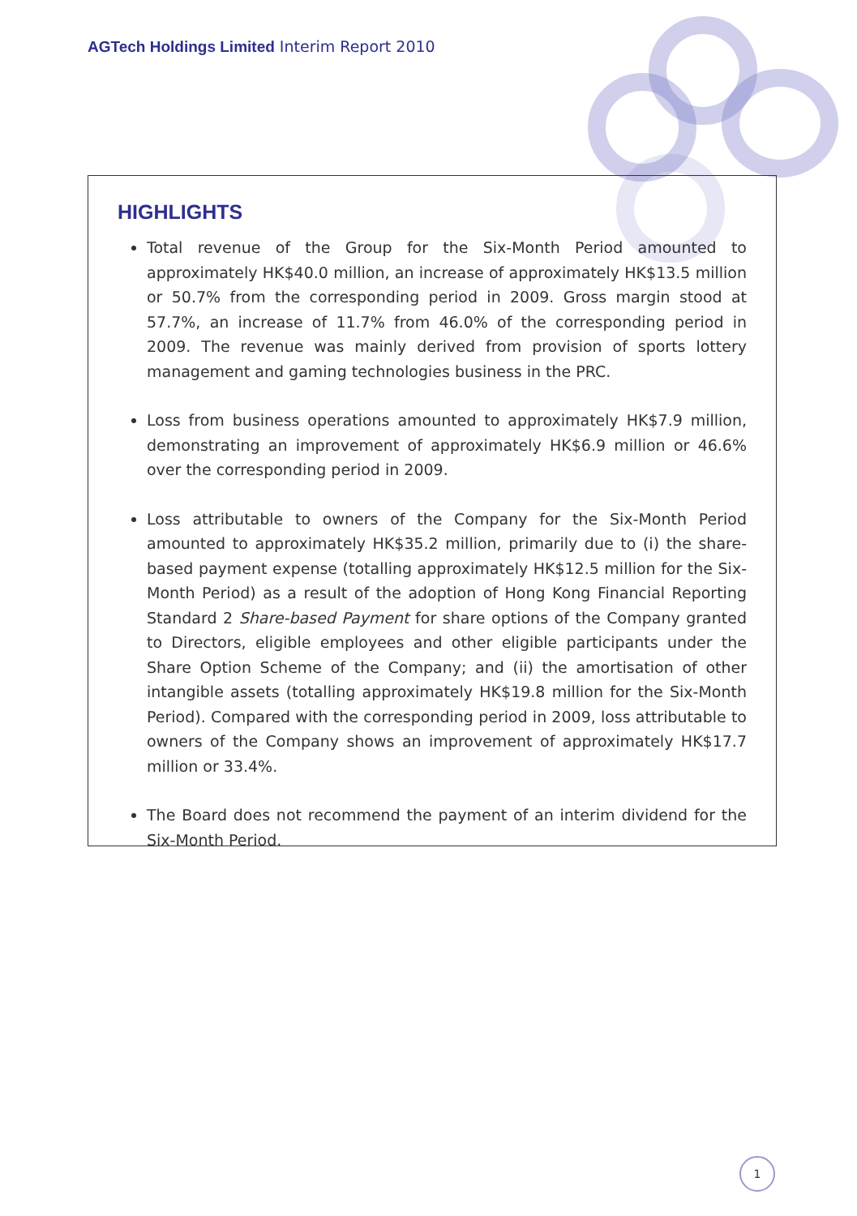AGTech Holdings Limited Interim Report 2010
HIGHLIGHTS
Total revenue of the Group for the Six-Month Period amounted to approximately HK$40.0 million, an increase of approximately HK$13.5 million or 50.7% from the corresponding period in 2009. Gross margin stood at 57.7%, an increase of 11.7% from 46.0% of the corresponding period in 2009. The revenue was mainly derived from provision of sports lottery management and gaming technologies business in the PRC.
Loss from business operations amounted to approximately HK$7.9 million, demonstrating an improvement of approximately HK$6.9 million or 46.6% over the corresponding period in 2009.
Loss attributable to owners of the Company for the Six-Month Period amounted to approximately HK$35.2 million, primarily due to (i) the share-based payment expense (totalling approximately HK$12.5 million for the Six-Month Period) as a result of the adoption of Hong Kong Financial Reporting Standard 2 Share-based Payment for share options of the Company granted to Directors, eligible employees and other eligible participants under the Share Option Scheme of the Company; and (ii) the amortisation of other intangible assets (totalling approximately HK$19.8 million for the Six-Month Period). Compared with the corresponding period in 2009, loss attributable to owners of the Company shows an improvement of approximately HK$17.7 million or 33.4%.
The Board does not recommend the payment of an interim dividend for the Six-Month Period.
1